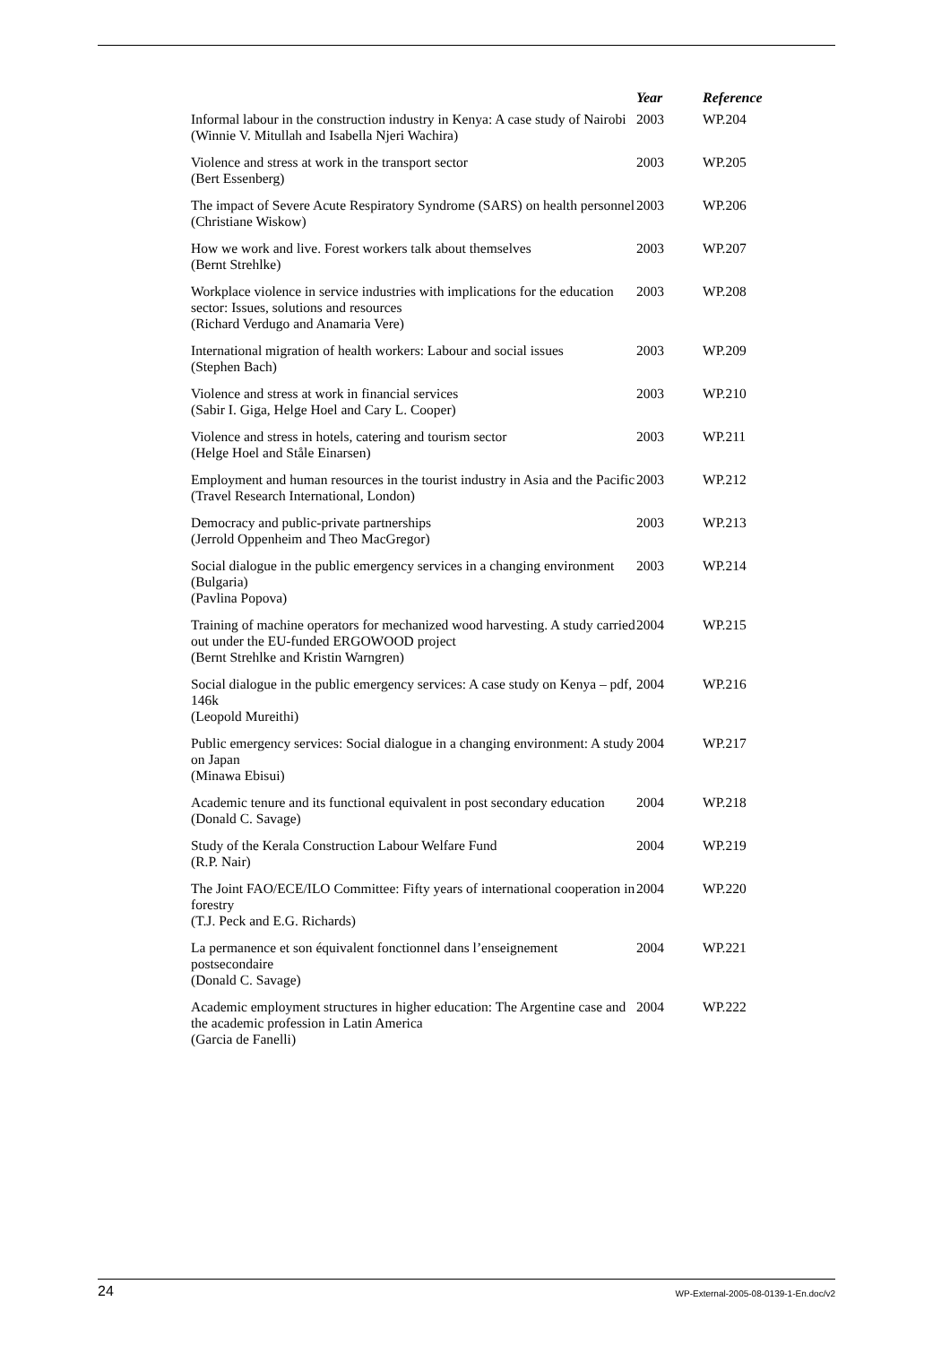| | Year | Reference |
| --- | --- | --- |
| Informal labour in the construction industry in Kenya: A case study of Nairobi (Winnie V. Mitullah and Isabella Njeri Wachira) | 2003 | WP.204 |
| Violence and stress at work in the transport sector (Bert Essenberg) | 2003 | WP.205 |
| The impact of Severe Acute Respiratory Syndrome (SARS) on health personnel (Christiane Wiskow) | 2003 | WP.206 |
| How we work and live. Forest workers talk about themselves (Bernt Strehlke) | 2003 | WP.207 |
| Workplace violence in service industries with implications for the education sector: Issues, solutions and resources (Richard Verdugo and Anamaria Vere) | 2003 | WP.208 |
| International migration of health workers: Labour and social issues (Stephen Bach) | 2003 | WP.209 |
| Violence and stress at work in financial services (Sabir I. Giga, Helge Hoel and Cary L. Cooper) | 2003 | WP.210 |
| Violence and stress in hotels, catering and tourism sector (Helge Hoel and Ståle Einarsen) | 2003 | WP.211 |
| Employment and human resources in the tourist industry in Asia and the Pacific (Travel Research International, London) | 2003 | WP.212 |
| Democracy and public-private partnerships (Jerrold Oppenheim and Theo MacGregor) | 2003 | WP.213 |
| Social dialogue in the public emergency services in a changing environment (Bulgaria) (Pavlina Popova) | 2003 | WP.214 |
| Training of machine operators for mechanized wood harvesting. A study carried out under the EU-funded ERGOWOOD project (Bernt Strehlke and Kristin Warngren) | 2004 | WP.215 |
| Social dialogue in the public emergency services: A case study on Kenya – pdf, 146k (Leopold Mureithi) | 2004 | WP.216 |
| Public emergency services: Social dialogue in a changing environment: A study on Japan (Minawa Ebisui) | 2004 | WP.217 |
| Academic tenure and its functional equivalent in post secondary education (Donald C. Savage) | 2004 | WP.218 |
| Study of the Kerala Construction Labour Welfare Fund (R.P. Nair) | 2004 | WP.219 |
| The Joint FAO/ECE/ILO Committee: Fifty years of international cooperation in forestry (T.J. Peck and E.G. Richards) | 2004 | WP.220 |
| La permanence et son équivalent fonctionnel dans l’enseignement postsecondaire (Donald C. Savage) | 2004 | WP.221 |
| Academic employment structures in higher education: The Argentine case and the academic profession in Latin America (Garcia de Fanelli) | 2004 | WP.222 |
24 WP-External-2005-08-0139-1-En.doc/v2